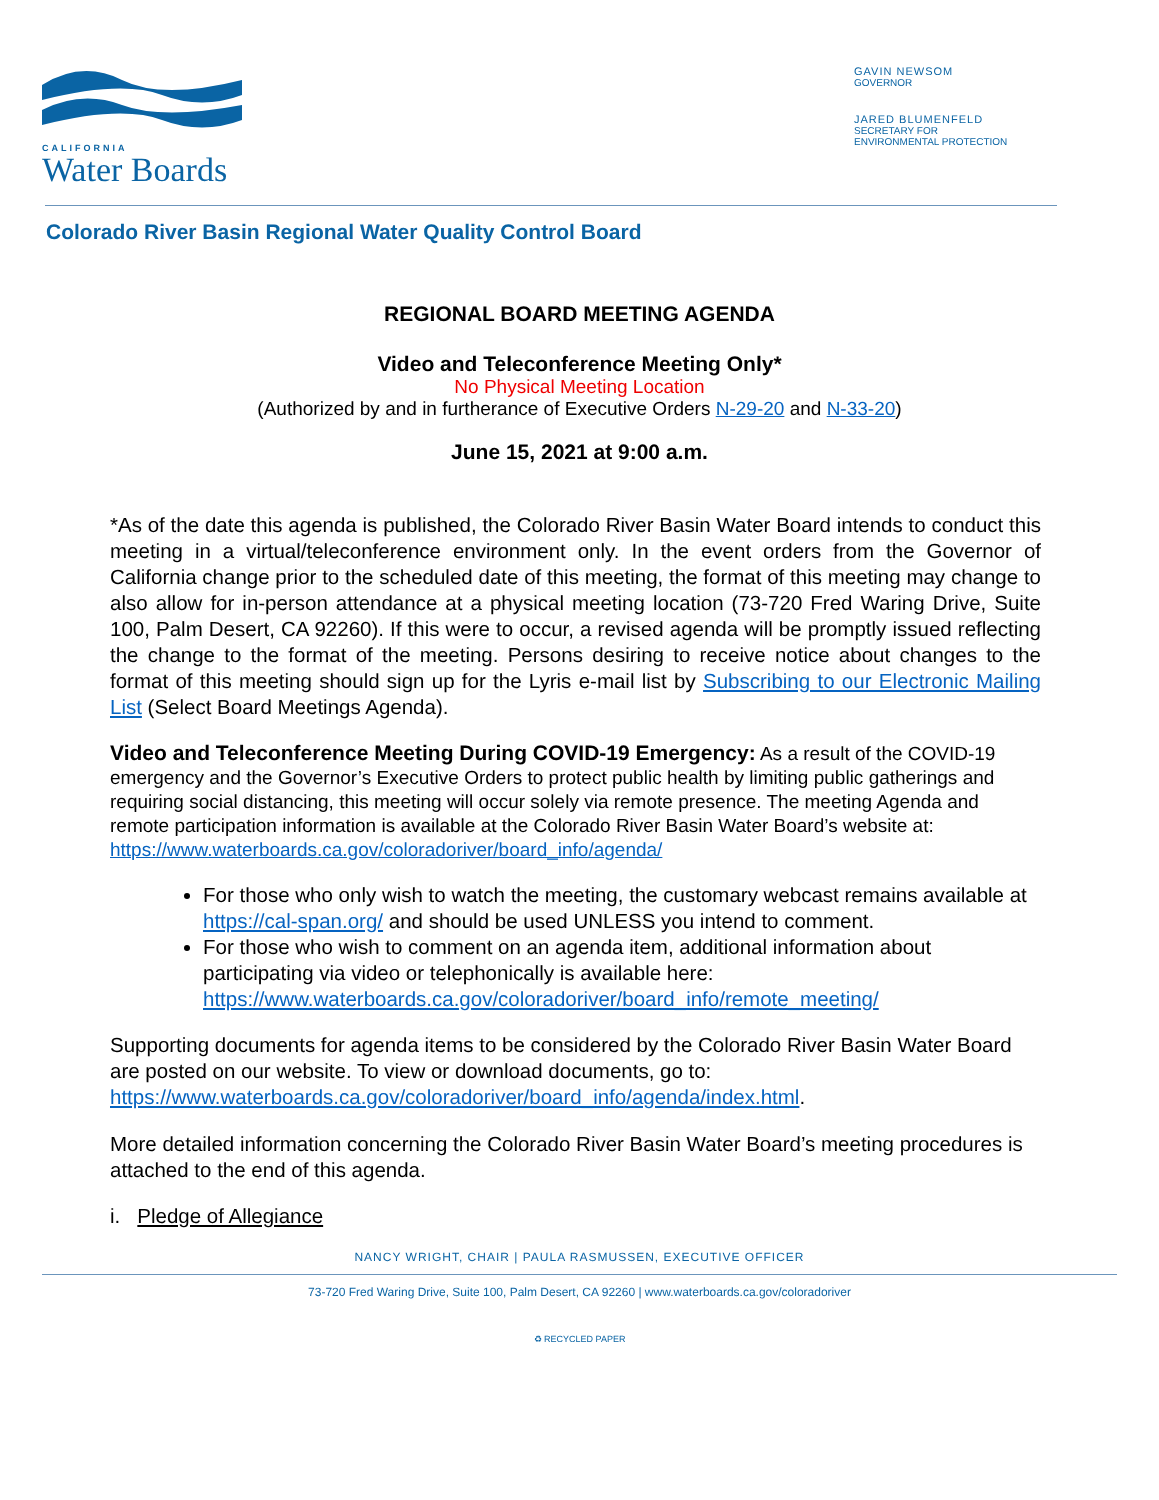CALIFORNIA
Water Boards
GAVIN NEWSOM
GOVERNOR
JARED BLUMENFELD
SECRETARY FOR
ENVIRONMENTAL PROTECTION
Colorado River Basin Regional Water Quality Control Board
REGIONAL BOARD MEETING AGENDA
Video and Teleconference Meeting Only*
No Physical Meeting Location
(Authorized by and in furtherance of Executive Orders N-29-20 and N-33-20)
June 15, 2021 at 9:00 a.m.
*As of the date this agenda is published, the Colorado River Basin Water Board intends to conduct this meeting in a virtual/teleconference environment only. In the event orders from the Governor of California change prior to the scheduled date of this meeting, the format of this meeting may change to also allow for in-person attendance at a physical meeting location (73-720 Fred Waring Drive, Suite 100, Palm Desert, CA 92260). If this were to occur, a revised agenda will be promptly issued reflecting the change to the format of the meeting. Persons desiring to receive notice about changes to the format of this meeting should sign up for the Lyris e-mail list by Subscribing to our Electronic Mailing List (Select Board Meetings Agenda).
Video and Teleconference Meeting During COVID-19 Emergency: As a result of the COVID-19 emergency and the Governor’s Executive Orders to protect public health by limiting public gatherings and requiring social distancing, this meeting will occur solely via remote presence. The meeting Agenda and remote participation information is available at the Colorado River Basin Water Board’s website at: https://www.waterboards.ca.gov/coloradoriver/board_info/agenda/
For those who only wish to watch the meeting, the customary webcast remains available at https://cal-span.org/ and should be used UNLESS you intend to comment.
For those who wish to comment on an agenda item, additional information about participating via video or telephonically is available here: https://www.waterboards.ca.gov/coloradoriver/board_info/remote_meeting/
Supporting documents for agenda items to be considered by the Colorado River Basin Water Board are posted on our website. To view or download documents, go to: https://www.waterboards.ca.gov/coloradoriver/board_info/agenda/index.html.
More detailed information concerning the Colorado River Basin Water Board’s meeting procedures is attached to the end of this agenda.
i. Pledge of Allegiance
NANCY WRIGHT, CHAIR | PAULA RASMUSSEN, EXECUTIVE OFFICER
73-720 Fred Waring Drive, Suite 100, Palm Desert, CA 92260 | www.waterboards.ca.gov/coloradoriver
♻ RECYCLED PAPER